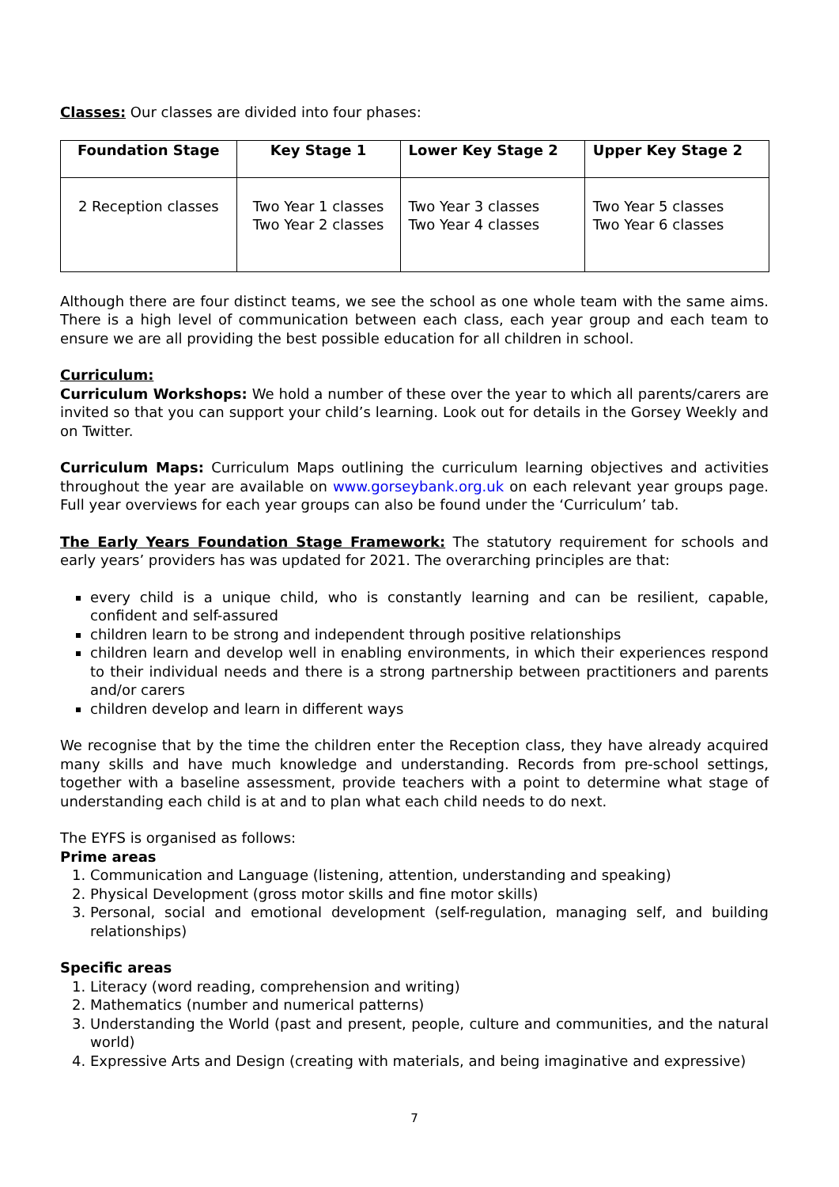Classes: Our classes are divided into four phases:
| Foundation Stage | Key Stage 1 | Lower Key Stage 2 | Upper Key Stage 2 |
| --- | --- | --- | --- |
| 2 Reception classes | Two Year 1 classes Two Year 2 classes | Two Year 3 classes Two Year 4 classes | Two Year 5 classes Two Year 6 classes |
Although there are four distinct teams, we see the school as one whole team with the same aims. There is a high level of communication between each class, each year group and each team to ensure we are all providing the best possible education for all children in school.
Curriculum:
Curriculum Workshops: We hold a number of these over the year to which all parents/carers are invited so that you can support your child’s learning. Look out for details in the Gorsey Weekly and on Twitter.
Curriculum Maps: Curriculum Maps outlining the curriculum learning objectives and activities throughout the year are available on www.gorseybank.org.uk on each relevant year groups page. Full year overviews for each year groups can also be found under the ‘Curriculum’ tab.
The Early Years Foundation Stage Framework: The statutory requirement for schools and early years’ providers has was updated for 2021. The overarching principles are that:
every child is a unique child, who is constantly learning and can be resilient, capable, confident and self-assured
children learn to be strong and independent through positive relationships
children learn and develop well in enabling environments, in which their experiences respond to their individual needs and there is a strong partnership between practitioners and parents and/or carers
children develop and learn in different ways
We recognise that by the time the children enter the Reception class, they have already acquired many skills and have much knowledge and understanding. Records from pre-school settings, together with a baseline assessment, provide teachers with a point to determine what stage of understanding each child is at and to plan what each child needs to do next.
The EYFS is organised as follows:
Prime areas
1. Communication and Language (listening, attention, understanding and speaking)
2. Physical Development (gross motor skills and fine motor skills)
3. Personal, social and emotional development (self-regulation, managing self, and building relationships)
Specific areas
1. Literacy (word reading, comprehension and writing)
2. Mathematics (number and numerical patterns)
3. Understanding the World (past and present, people, culture and communities, and the natural world)
4. Expressive Arts and Design (creating with materials, and being imaginative and expressive)
7